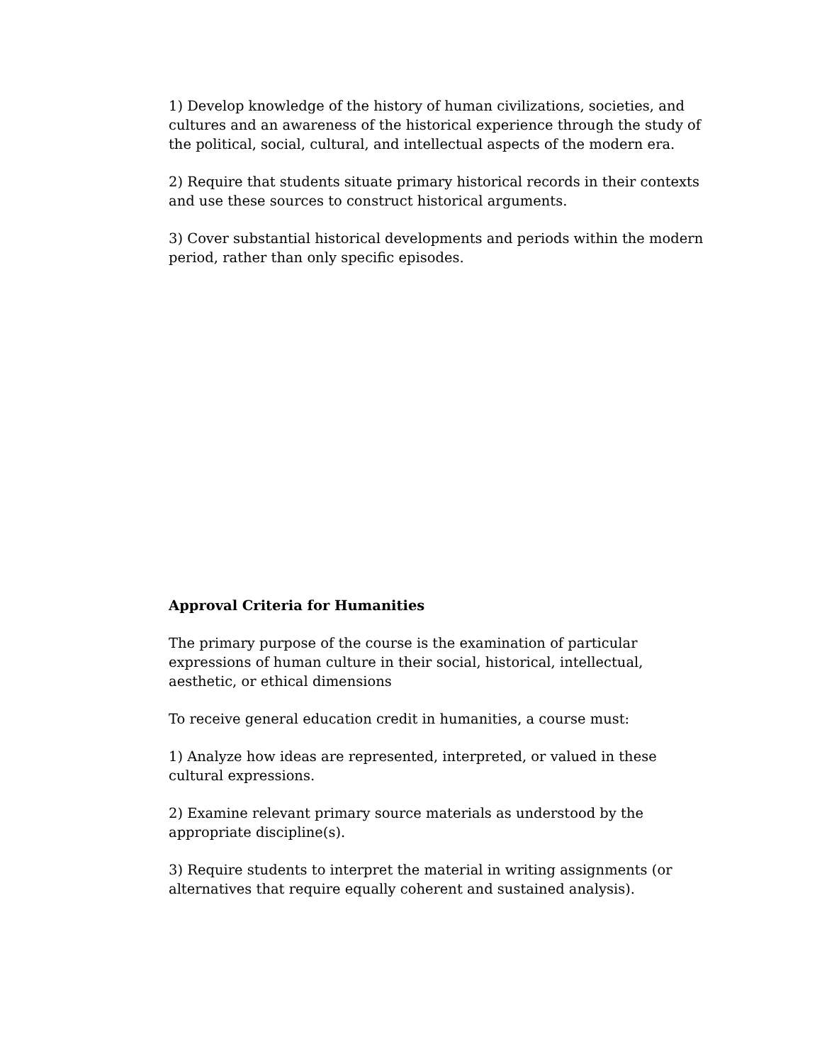1) Develop knowledge of the history of human civilizations, societies, and cultures and an awareness of the historical experience through the study of the political, social, cultural, and intellectual aspects of the modern era.
2) Require that students situate primary historical records in their contexts and use these sources to construct historical arguments.
3) Cover substantial historical developments and periods within the modern period, rather than only specific episodes.
Approval Criteria for Humanities
The primary purpose of the course is the examination of particular expressions of human culture in their social, historical, intellectual, aesthetic, or ethical dimensions
To receive general education credit in humanities, a course must:
1) Analyze how ideas are represented, interpreted, or valued in these cultural expressions.
2) Examine relevant primary source materials as understood by the appropriate discipline(s).
3) Require students to interpret the material in writing assignments (or alternatives that require equally coherent and sustained analysis).